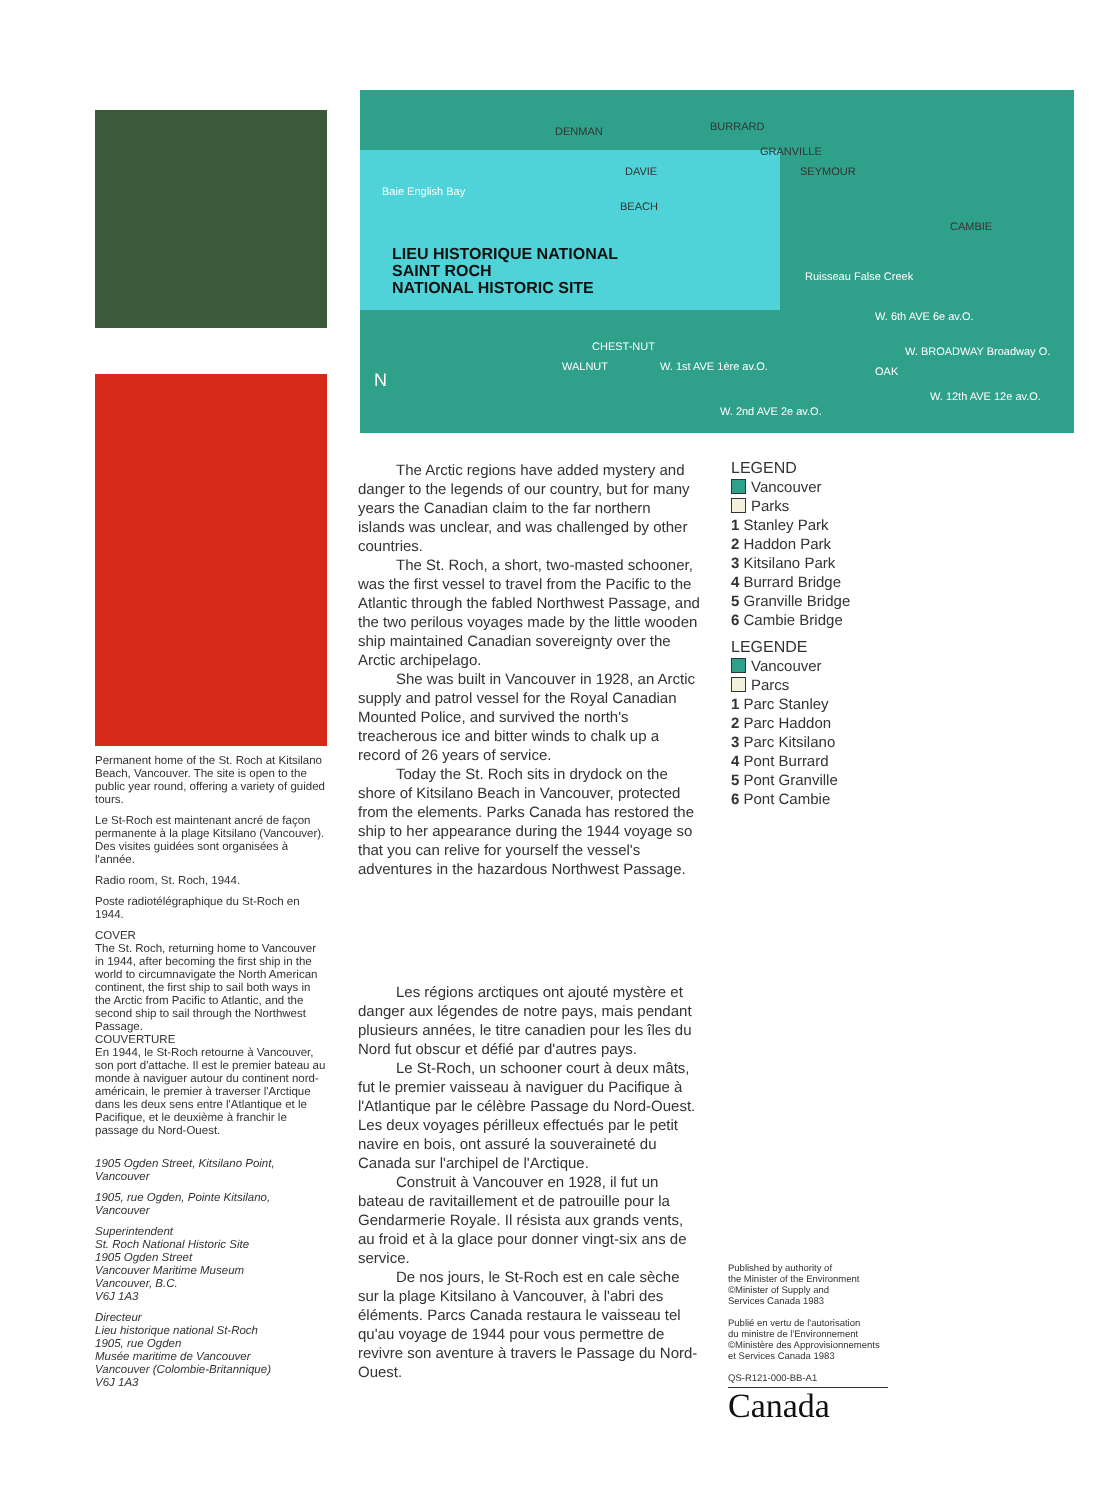Permanent home of the St. Roch at Kitsilano Beach, Vancouver. The site is open to the public year round, offering a variety of guided tours.
Le St-Roch est maintenant ancré de façon permanente à la plage Kitsilano (Vancouver). Des visites guidées sont organisées à l'année.
Radio room, St. Roch, 1944.
Poste radiotélégraphique du St-Roch en 1944.
COVER
The St. Roch, returning home to Vancouver in 1944, after becoming the first ship in the world to circumnavigate the North American continent, the first ship to sail both ways in the Arctic from Pacific to Atlantic, and the second ship to sail through the Northwest Passage.
COUVERTURE
En 1944, le St-Roch retourne à Vancouver, son port d'attache. Il est le premier bateau au monde à naviguer autour du continent nord-américain, le premier à traverser l'Arctique dans les deux sens entre l'Atlantique et le Pacifique, et le deuxième à franchir le passage du Nord-Ouest.
1905 Ogden Street, Kitsilano Point, Vancouver
1905, rue Ogden, Pointe Kitsilano, Vancouver
Superintendent
St. Roch National Historic Site
1905 Ogden Street
Vancouver Maritime Museum
Vancouver, B.C.
V6J 1A3
Directeur
Lieu historique national St-Roch
1905, rue Ogden
Musée maritime de Vancouver
Vancouver (Colombie-Britannique)
V6J 1A3
LIEU HISTORIQUE NATIONAL
SAINT ROCH
NATIONAL HISTORIC SITE
DENMAN
DAVIE
BEACH
Baie English Bay
BURRARD
GRANVILLE
SEYMOUR
CAMBIE
Ruisseau False Creek
W. 6th AVE 6e av.O.
W. BROADWAY Broadway O.
W. 12th AVE 12e av.O.
W. 1st AVE 1ère av.O.
W. 2nd AVE 2e av.O.
CHEST-NUT
WALNUT OAK N
The Arctic regions have added mystery and danger to the legends of our country, but for many years the Canadian claim to the far northern islands was unclear, and was challenged by other countries.
The St. Roch, a short, two-masted schooner, was the first vessel to travel from the Pacific to the Atlantic through the fabled Northwest Passage, and the two perilous voyages made by the little wooden ship maintained Canadian sovereignty over the Arctic archipelago.
She was built in Vancouver in 1928, an Arctic supply and patrol vessel for the Royal Canadian Mounted Police, and survived the north's treacherous ice and bitter winds to chalk up a record of 26 years of service.
Today the St. Roch sits in drydock on the shore of Kitsilano Beach in Vancouver, protected from the elements. Parks Canada has restored the ship to her appearance during the 1944 voyage so that you can relive for yourself the vessel's adventures in the hazardous Northwest Passage.
Les régions arctiques ont ajouté mystère et danger aux légendes de notre pays, mais pendant plusieurs années, le titre canadien pour les îles du Nord fut obscur et défié par d'autres pays.
Le St-Roch, un schooner court à deux mâts, fut le premier vaisseau à naviguer du Pacifique à l'Atlantique par le célèbre Passage du Nord-Ouest. Les deux voyages périlleux effectués par le petit navire en bois, ont assuré la souveraineté du Canada sur l'archipel de l'Arctique.
Construit à Vancouver en 1928, il fut un bateau de ravitaillement et de patrouille pour la Gendarmerie Royale. Il résista aux grands vents, au froid et à la glace pour donner vingt-six ans de service.
De nos jours, le St-Roch est en cale sèche sur la plage Kitsilano à Vancouver, à l'abri des éléments. Parcs Canada restaura le vaisseau tel qu'au voyage de 1944 pour vous permettre de revivre son aventure à travers le Passage du Nord-Ouest.
LEGEND
Vancouver
Parks
1 Stanley Park
2 Haddon Park
3 Kitsilano Park
4 Burrard Bridge
5 Granville Bridge
6 Cambie Bridge
LEGENDE
Vancouver
Parcs
1 Parc Stanley
2 Parc Haddon
3 Parc Kitsilano
4 Pont Burrard
5 Pont Granville
6 Pont Cambie
Published by authority of
the Minister of the Environment
©Minister of Supply and
Services Canada 1983
Publié en vertu de l'autorisation
du ministre de l'Environnement
©Ministère des Approvisionnements
et Services Canada 1983
QS-R121-000-BB-A1
Canada